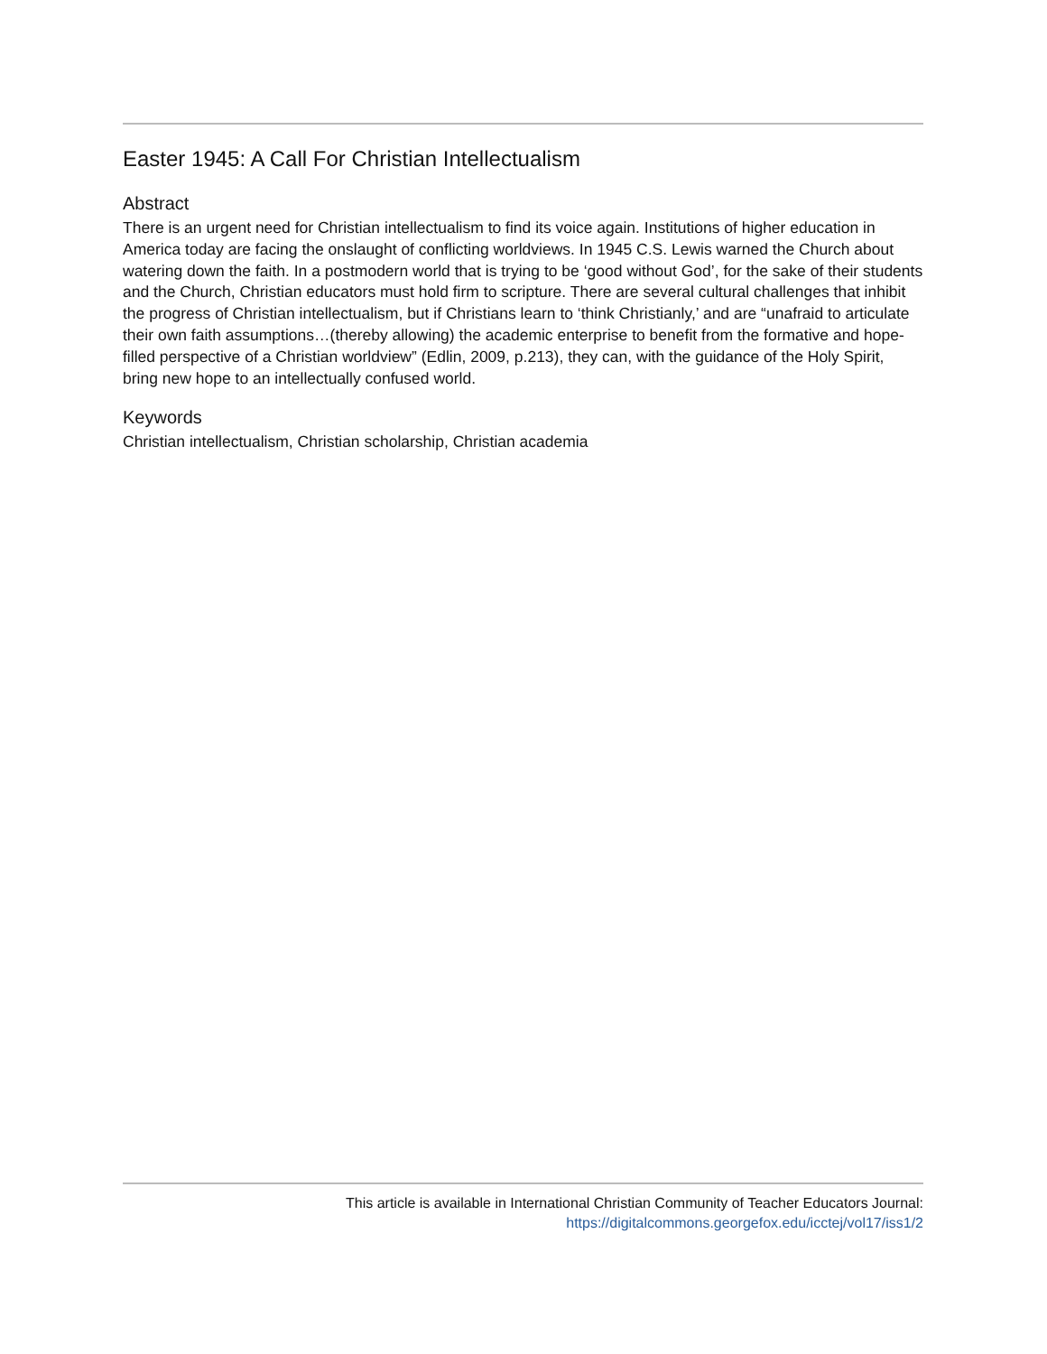Easter 1945: A Call For Christian Intellectualism
Abstract
There is an urgent need for Christian intellectualism to find its voice again. Institutions of higher education in America today are facing the onslaught of conflicting worldviews. In 1945 C.S. Lewis warned the Church about watering down the faith. In a postmodern world that is trying to be ‘good without God’, for the sake of their students and the Church, Christian educators must hold firm to scripture. There are several cultural challenges that inhibit the progress of Christian intellectualism, but if Christians learn to ‘think Christianly,’ and are “unafraid to articulate their own faith assumptions…(thereby allowing) the academic enterprise to benefit from the formative and hope-filled perspective of a Christian worldview” (Edlin, 2009, p.213), they can, with the guidance of the Holy Spirit, bring new hope to an intellectually confused world.
Keywords
Christian intellectualism, Christian scholarship, Christian academia
This article is available in International Christian Community of Teacher Educators Journal:
https://digitalcommons.georgefox.edu/icctej/vol17/iss1/2